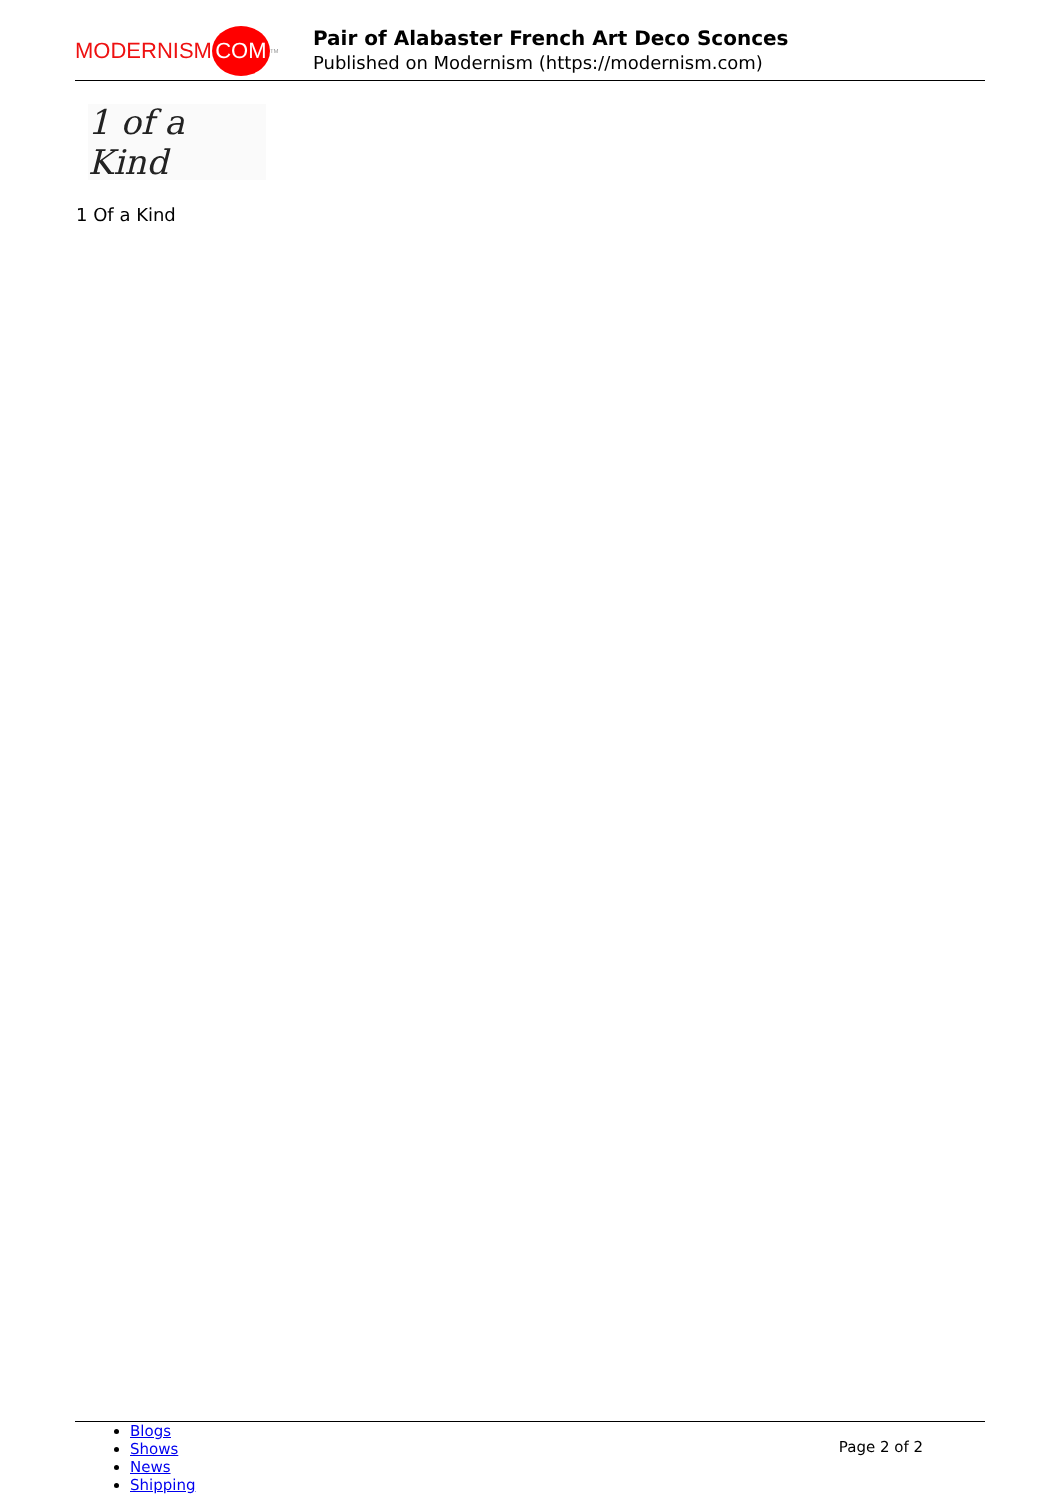MODERNISM COM TM
Pair of Alabaster French Art Deco Sconces
Published on Modernism (https://modernism.com)
1 of a Kind
1 Of a Kind
Blogs
Shows
News
Shipping
Page 2 of 2